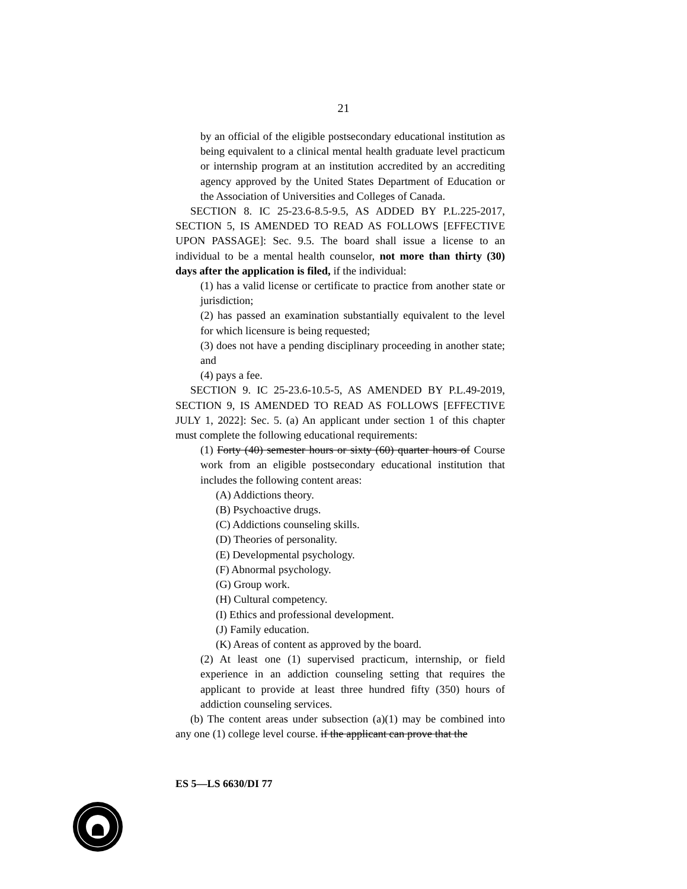21
by an official of the eligible postsecondary educational institution as being equivalent to a clinical mental health graduate level practicum or internship program at an institution accredited by an accrediting agency approved by the United States Department of Education or the Association of Universities and Colleges of Canada.
SECTION 8. IC 25-23.6-8.5-9.5, AS ADDED BY P.L.225-2017, SECTION 5, IS AMENDED TO READ AS FOLLOWS [EFFECTIVE UPON PASSAGE]: Sec. 9.5. The board shall issue a license to an individual to be a mental health counselor, not more than thirty (30) days after the application is filed, if the individual:
(1) has a valid license or certificate to practice from another state or jurisdiction;
(2) has passed an examination substantially equivalent to the level for which licensure is being requested;
(3) does not have a pending disciplinary proceeding in another state; and
(4) pays a fee.
SECTION 9. IC 25-23.6-10.5-5, AS AMENDED BY P.L.49-2019, SECTION 9, IS AMENDED TO READ AS FOLLOWS [EFFECTIVE JULY 1, 2022]: Sec. 5. (a) An applicant under section 1 of this chapter must complete the following educational requirements:
(1) Forty (40) semester hours or sixty (60) quarter hours of Course work from an eligible postsecondary educational institution that includes the following content areas:
(A) Addictions theory.
(B) Psychoactive drugs.
(C) Addictions counseling skills.
(D) Theories of personality.
(E) Developmental psychology.
(F) Abnormal psychology.
(G) Group work.
(H) Cultural competency.
(I) Ethics and professional development.
(J) Family education.
(K) Areas of content as approved by the board.
(2) At least one (1) supervised practicum, internship, or field experience in an addiction counseling setting that requires the applicant to provide at least three hundred fifty (350) hours of addiction counseling services.
(b) The content areas under subsection (a)(1) may be combined into any one (1) college level course. if the applicant can prove that the
ES 5—LS 6630/DI 77